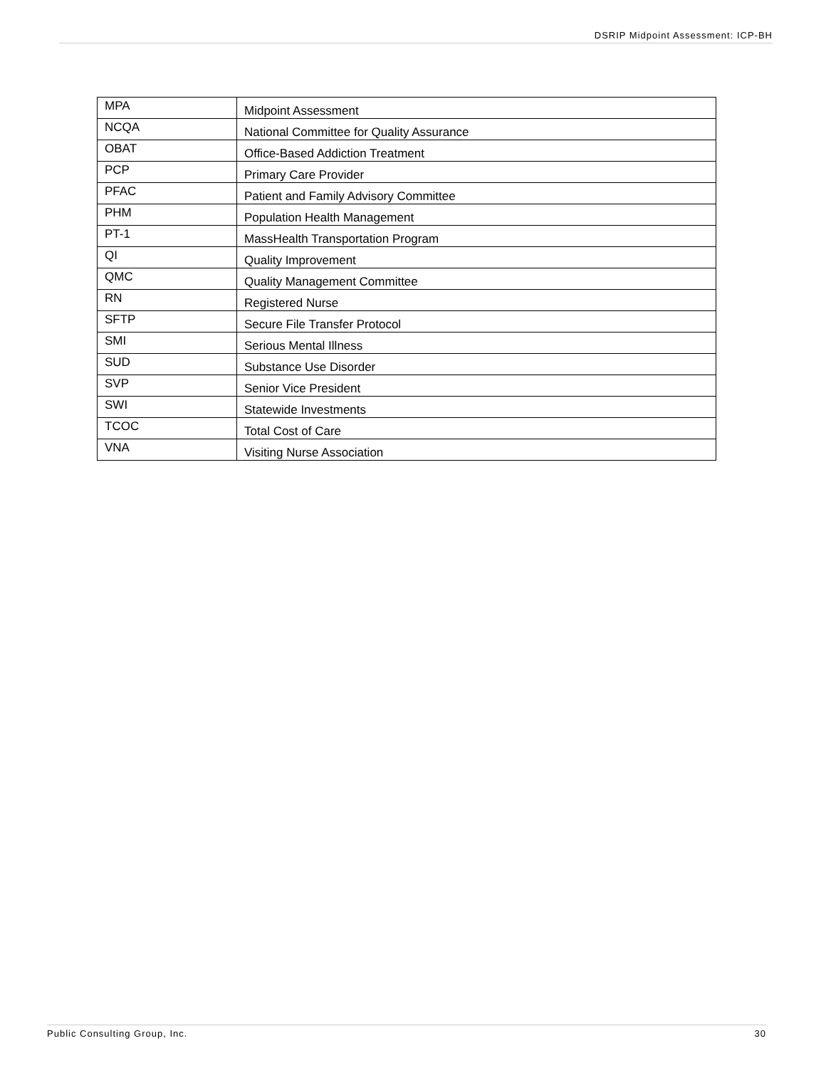DSRIP Midpoint Assessment: ICP-BH
| MPA | Midpoint Assessment |
| NCQA | National Committee for Quality Assurance |
| OBAT | Office-Based Addiction Treatment |
| PCP | Primary Care Provider |
| PFAC | Patient and Family Advisory Committee |
| PHM | Population Health Management |
| PT-1 | MassHealth Transportation Program |
| QI | Quality Improvement |
| QMC | Quality Management Committee |
| RN | Registered Nurse |
| SFTP | Secure File Transfer Protocol |
| SMI | Serious Mental Illness |
| SUD | Substance Use Disorder |
| SVP | Senior Vice President |
| SWI | Statewide Investments |
| TCOC | Total Cost of Care |
| VNA | Visiting Nurse Association |
Public Consulting Group, Inc. 30